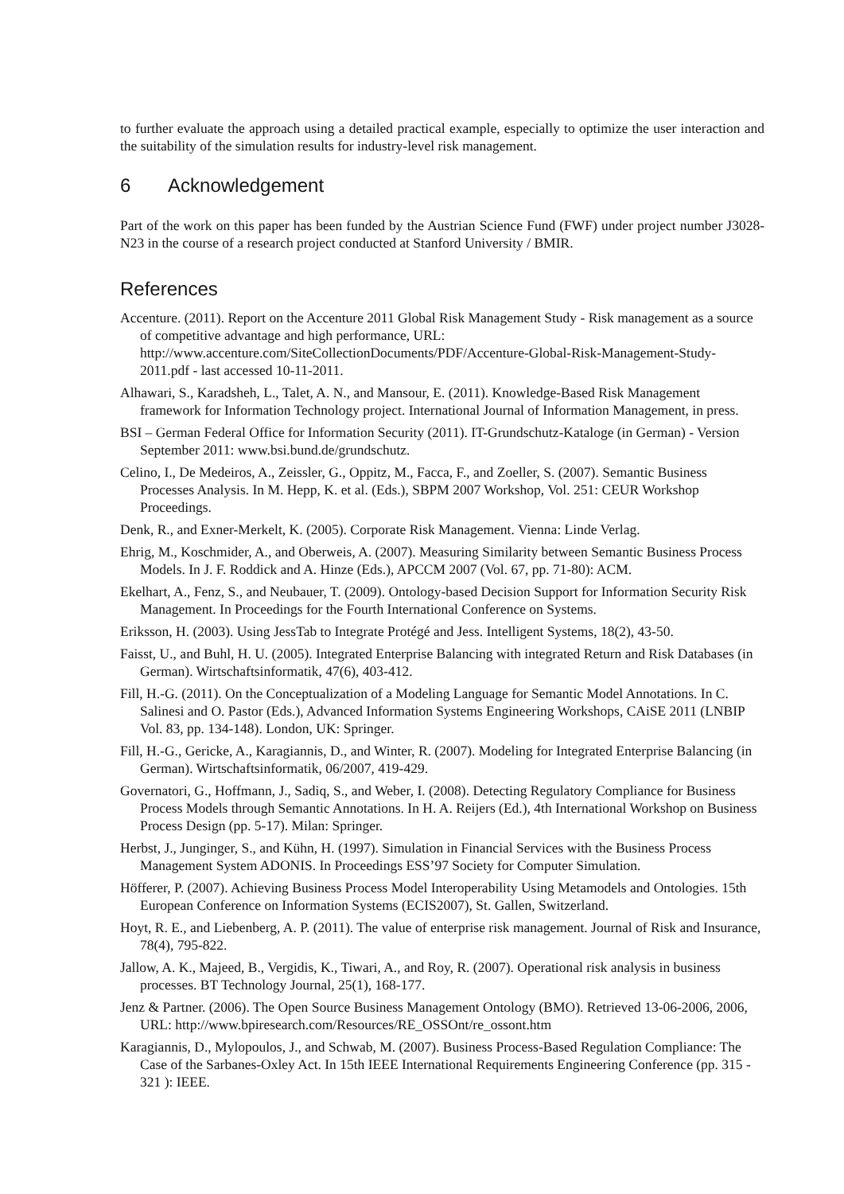to further evaluate the approach using a detailed practical example, especially to optimize the user interaction and the suitability of the simulation results for industry-level risk management.
6 Acknowledgement
Part of the work on this paper has been funded by the Austrian Science Fund (FWF) under project number J3028-N23 in the course of a research project conducted at Stanford University / BMIR.
References
Accenture. (2011). Report on the Accenture 2011 Global Risk Management Study - Risk management as a source of competitive advantage and high performance, URL: http://www.accenture.com/SiteCollectionDocuments/PDF/Accenture-Global-Risk-Management-Study-2011.pdf - last accessed 10-11-2011.
Alhawari, S., Karadsheh, L., Talet, A. N., and Mansour, E. (2011). Knowledge-Based Risk Management framework for Information Technology project. International Journal of Information Management, in press.
BSI – German Federal Office for Information Security (2011). IT-Grundschutz-Kataloge (in German) - Version September 2011: www.bsi.bund.de/grundschutz.
Celino, I., De Medeiros, A., Zeissler, G., Oppitz, M., Facca, F., and Zoeller, S. (2007). Semantic Business Processes Analysis. In M. Hepp, K. et al. (Eds.), SBPM 2007 Workshop, Vol. 251: CEUR Workshop Proceedings.
Denk, R., and Exner-Merkelt, K. (2005). Corporate Risk Management. Vienna: Linde Verlag.
Ehrig, M., Koschmider, A., and Oberweis, A. (2007). Measuring Similarity between Semantic Business Process Models. In J. F. Roddick and A. Hinze (Eds.), APCCM 2007 (Vol. 67, pp. 71-80): ACM.
Ekelhart, A., Fenz, S., and Neubauer, T. (2009). Ontology-based Decision Support for Information Security Risk Management. In Proceedings for the Fourth International Conference on Systems.
Eriksson, H. (2003). Using JessTab to Integrate Protégé and Jess. Intelligent Systems, 18(2), 43-50.
Faisst, U., and Buhl, H. U. (2005). Integrated Enterprise Balancing with integrated Return and Risk Databases (in German). Wirtschaftsinformatik, 47(6), 403-412.
Fill, H.-G. (2011). On the Conceptualization of a Modeling Language for Semantic Model Annotations. In C. Salinesi and O. Pastor (Eds.), Advanced Information Systems Engineering Workshops, CAiSE 2011 (LNBIP Vol. 83, pp. 134-148). London, UK: Springer.
Fill, H.-G., Gericke, A., Karagiannis, D., and Winter, R. (2007). Modeling for Integrated Enterprise Balancing (in German). Wirtschaftsinformatik, 06/2007, 419-429.
Governatori, G., Hoffmann, J., Sadiq, S., and Weber, I. (2008). Detecting Regulatory Compliance for Business Process Models through Semantic Annotations. In H. A. Reijers (Ed.), 4th International Workshop on Business Process Design (pp. 5-17). Milan: Springer.
Herbst, J., Junginger, S., and Kühn, H. (1997). Simulation in Financial Services with the Business Process Management System ADONIS. In Proceedings ESS’97 Society for Computer Simulation.
Höfferer, P. (2007). Achieving Business Process Model Interoperability Using Metamodels and Ontologies. 15th European Conference on Information Systems (ECIS2007), St. Gallen, Switzerland.
Hoyt, R. E., and Liebenberg, A. P. (2011). The value of enterprise risk management. Journal of Risk and Insurance, 78(4), 795-822.
Jallow, A. K., Majeed, B., Vergidis, K., Tiwari, A., and Roy, R. (2007). Operational risk analysis in business processes. BT Technology Journal, 25(1), 168-177.
Jenz & Partner. (2006). The Open Source Business Management Ontology (BMO). Retrieved 13-06-2006, 2006, URL: http://www.bpiresearch.com/Resources/RE_OSSOnt/re_ossont.htm
Karagiannis, D., Mylopoulos, J., and Schwab, M. (2007). Business Process-Based Regulation Compliance: The Case of the Sarbanes-Oxley Act. In 15th IEEE International Requirements Engineering Conference (pp. 315 - 321 ): IEEE.